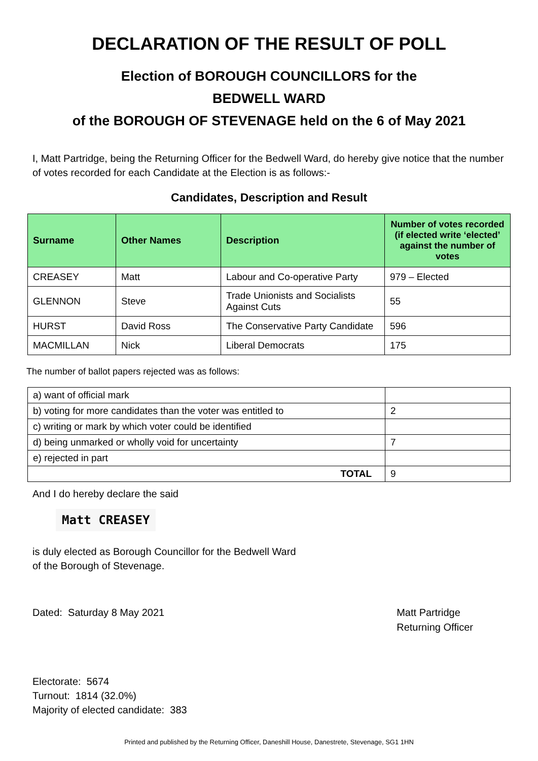DECLARATION OF THE RESULT OF POLL
Election of BOROUGH COUNCILLORS for the
BEDWELL WARD
of the BOROUGH OF STEVENAGE held on the 6 of May 2021
I, Matt Partridge, being the Returning Officer for the Bedwell Ward, do hereby give notice that the number of votes recorded for each Candidate at the Election is as follows:-
Candidates, Description and Result
| Surname | Other Names | Description | Number of votes recorded (if elected write ‘elected’ against the number of votes |
| --- | --- | --- | --- |
| CREASEY | Matt | Labour and Co-operative Party | 979 – Elected |
| GLENNON | Steve | Trade Unionists and Socialists Against Cuts | 55 |
| HURST | David Ross | The Conservative Party Candidate | 596 |
| MACMILLAN | Nick | Liberal Democrats | 175 |
The number of ballot papers rejected was as follows:
| a) want of official mark | |
| b) voting for more candidates than the voter was entitled to | 2 |
| c) writing or mark by which voter could be identified | |
| d) being unmarked or wholly void for uncertainty | 7 |
| e) rejected in part | |
| TOTAL | 9 |
And I do hereby declare the said
Matt CREASEY
is duly elected as Borough Councillor for the Bedwell Ward
of the Borough of Stevenage.
Dated: Saturday 8 May 2021 Matt Partridge
Returning Officer
Electorate: 5674
Turnout: 1814 (32.0%)
Majority of elected candidate: 383
Printed and published by the Returning Officer, Daneshill House, Danestrete, Stevenage, SG1 1HN